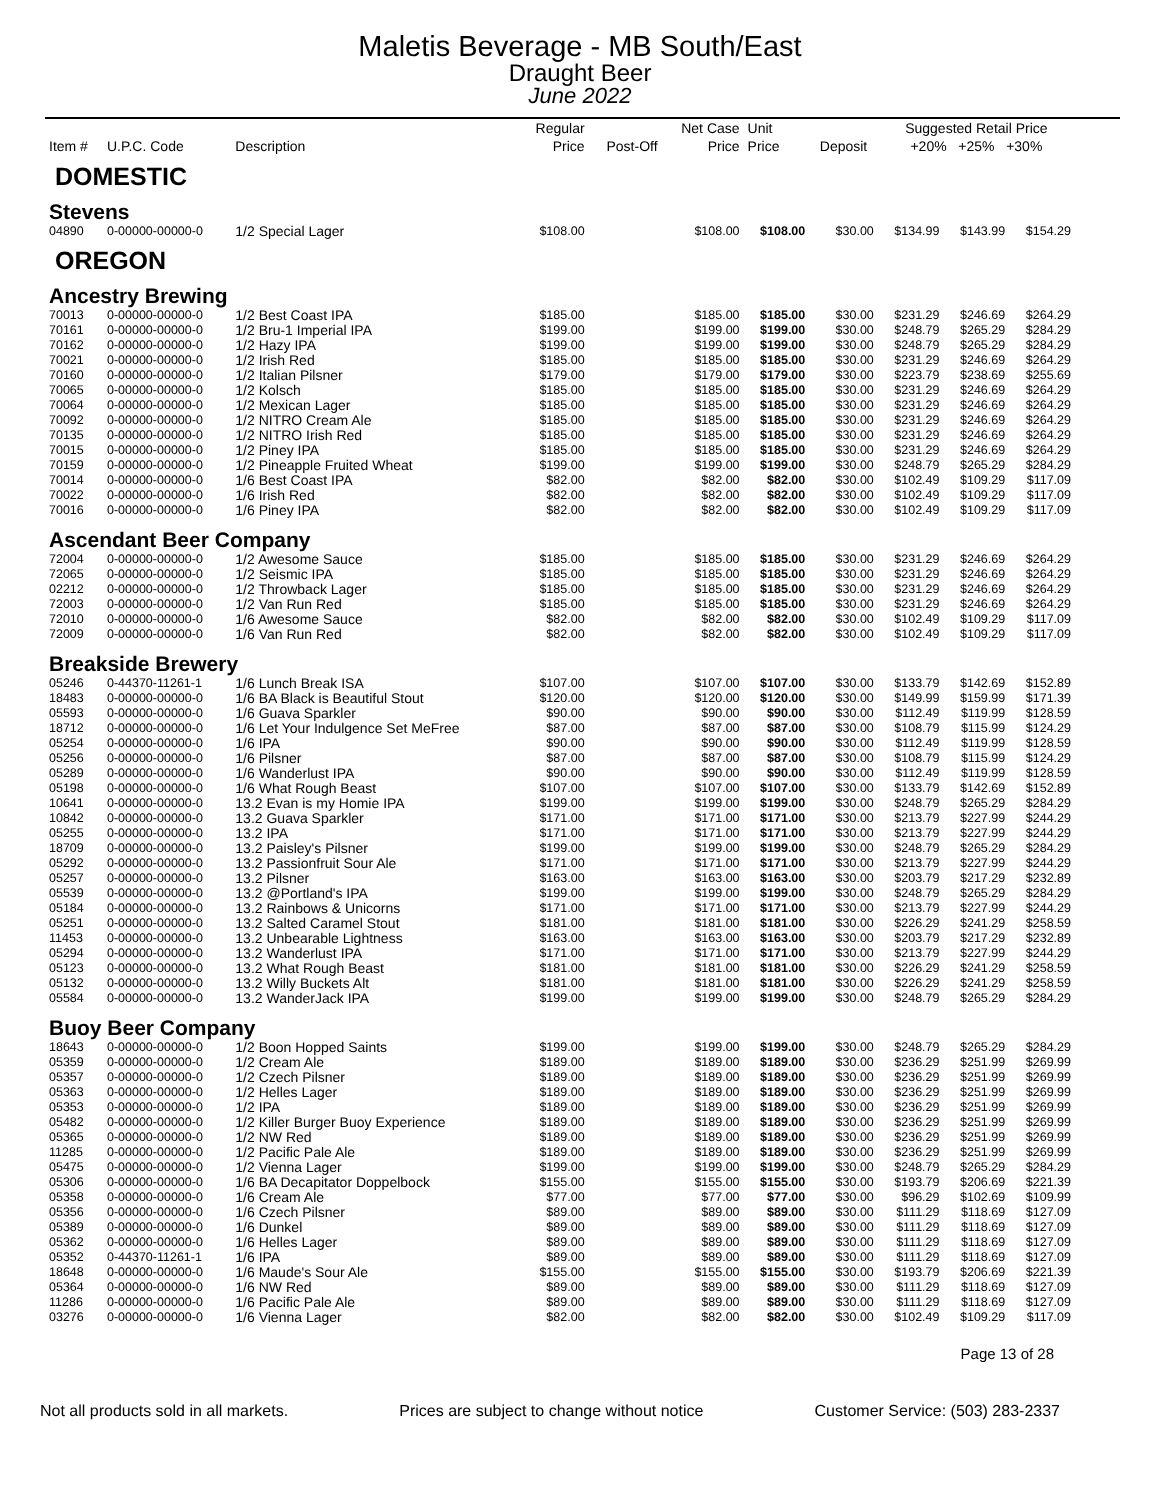Maletis Beverage - MB South/East
Draught Beer
June 2022
| Item # | U.P.C. Code | Description | Regular Price | Post-Off | Net Case Price | Unit Price | Deposit | Suggested Retail Price +20% +25% +30% | | |
| --- | --- | --- | --- | --- | --- | --- | --- | --- | --- | --- |
| DOMESTIC | | | | | | | | | | |
| Stevens | | | | | | | | | | |
| 04890 | 0-00000-00000-0 | 1/2 Special Lager | $108.00 | | $108.00 | $108.00 | $30.00 | $134.99 | $143.99 | $154.29 |
| OREGON | | | | | | | | | | |
| Ancestry Brewing | | | | | | | | | | |
| 70013 | 0-00000-00000-0 | 1/2 Best Coast IPA | $185.00 | | $185.00 | $185.00 | $30.00 | $231.29 | $246.69 | $264.29 |
| 70161 | 0-00000-00000-0 | 1/2 Bru-1 Imperial IPA | $199.00 | | $199.00 | $199.00 | $30.00 | $248.79 | $265.29 | $284.29 |
| 70162 | 0-00000-00000-0 | 1/2 Hazy IPA | $199.00 | | $199.00 | $199.00 | $30.00 | $248.79 | $265.29 | $284.29 |
| 70021 | 0-00000-00000-0 | 1/2 Irish Red | $185.00 | | $185.00 | $185.00 | $30.00 | $231.29 | $246.69 | $264.29 |
| 70160 | 0-00000-00000-0 | 1/2 Italian Pilsner | $179.00 | | $179.00 | $179.00 | $30.00 | $223.79 | $238.69 | $255.69 |
| 70065 | 0-00000-00000-0 | 1/2 Kolsch | $185.00 | | $185.00 | $185.00 | $30.00 | $231.29 | $246.69 | $264.29 |
| 70064 | 0-00000-00000-0 | 1/2 Mexican Lager | $185.00 | | $185.00 | $185.00 | $30.00 | $231.29 | $246.69 | $264.29 |
| 70092 | 0-00000-00000-0 | 1/2 NITRO Cream Ale | $185.00 | | $185.00 | $185.00 | $30.00 | $231.29 | $246.69 | $264.29 |
| 70135 | 0-00000-00000-0 | 1/2 NITRO Irish Red | $185.00 | | $185.00 | $185.00 | $30.00 | $231.29 | $246.69 | $264.29 |
| 70015 | 0-00000-00000-0 | 1/2 Piney IPA | $185.00 | | $185.00 | $185.00 | $30.00 | $231.29 | $246.69 | $264.29 |
| 70159 | 0-00000-00000-0 | 1/2 Pineapple Fruited Wheat | $199.00 | | $199.00 | $199.00 | $30.00 | $248.79 | $265.29 | $284.29 |
| 70014 | 0-00000-00000-0 | 1/6 Best Coast IPA | $82.00 | | $82.00 | $82.00 | $30.00 | $102.49 | $109.29 | $117.09 |
| 70022 | 0-00000-00000-0 | 1/6 Irish Red | $82.00 | | $82.00 | $82.00 | $30.00 | $102.49 | $109.29 | $117.09 |
| 70016 | 0-00000-00000-0 | 1/6 Piney IPA | $82.00 | | $82.00 | $82.00 | $30.00 | $102.49 | $109.29 | $117.09 |
| Ascendant Beer Company | | | | | | | | | | |
| 72004 | 0-00000-00000-0 | 1/2 Awesome Sauce | $185.00 | | $185.00 | $185.00 | $30.00 | $231.29 | $246.69 | $264.29 |
| 72065 | 0-00000-00000-0 | 1/2 Seismic IPA | $185.00 | | $185.00 | $185.00 | $30.00 | $231.29 | $246.69 | $264.29 |
| 02212 | 0-00000-00000-0 | 1/2 Throwback Lager | $185.00 | | $185.00 | $185.00 | $30.00 | $231.29 | $246.69 | $264.29 |
| 72003 | 0-00000-00000-0 | 1/2 Van Run Red | $185.00 | | $185.00 | $185.00 | $30.00 | $231.29 | $246.69 | $264.29 |
| 72010 | 0-00000-00000-0 | 1/6 Awesome Sauce | $82.00 | | $82.00 | $82.00 | $30.00 | $102.49 | $109.29 | $117.09 |
| 72009 | 0-00000-00000-0 | 1/6 Van Run Red | $82.00 | | $82.00 | $82.00 | $30.00 | $102.49 | $109.29 | $117.09 |
| Breakside Brewery | | | | | | | | | | |
| 05246 | 0-44370-11261-1 | 1/6 Lunch Break ISA | $107.00 | | $107.00 | $107.00 | $30.00 | $133.79 | $142.69 | $152.89 |
| 18483 | 0-00000-00000-0 | 1/6 BA Black is Beautiful Stout | $120.00 | | $120.00 | $120.00 | $30.00 | $149.99 | $159.99 | $171.39 |
| 05593 | 0-00000-00000-0 | 1/6 Guava Sparkler | $90.00 | | $90.00 | $90.00 | $30.00 | $112.49 | $119.99 | $128.59 |
| 18712 | 0-00000-00000-0 | 1/6 Let Your Indulgence Set MeFree | $87.00 | | $87.00 | $87.00 | $30.00 | $108.79 | $115.99 | $124.29 |
| 05254 | 0-00000-00000-0 | 1/6 IPA | $90.00 | | $90.00 | $90.00 | $30.00 | $112.49 | $119.99 | $128.59 |
| 05256 | 0-00000-00000-0 | 1/6 Pilsner | $87.00 | | $87.00 | $87.00 | $30.00 | $108.79 | $115.99 | $124.29 |
| 05289 | 0-00000-00000-0 | 1/6 Wanderlust IPA | $90.00 | | $90.00 | $90.00 | $30.00 | $112.49 | $119.99 | $128.59 |
| 05198 | 0-00000-00000-0 | 1/6 What Rough Beast | $107.00 | | $107.00 | $107.00 | $30.00 | $133.79 | $142.69 | $152.89 |
| 10641 | 0-00000-00000-0 | 13.2 Evan is my Homie IPA | $199.00 | | $199.00 | $199.00 | $30.00 | $248.79 | $265.29 | $284.29 |
| 10842 | 0-00000-00000-0 | 13.2 Guava Sparkler | $171.00 | | $171.00 | $171.00 | $30.00 | $213.79 | $227.99 | $244.29 |
| 05255 | 0-00000-00000-0 | 13.2 IPA | $171.00 | | $171.00 | $171.00 | $30.00 | $213.79 | $227.99 | $244.29 |
| 18709 | 0-00000-00000-0 | 13.2 Paisley's Pilsner | $199.00 | | $199.00 | $199.00 | $30.00 | $248.79 | $265.29 | $284.29 |
| 05292 | 0-00000-00000-0 | 13.2 Passionfruit Sour Ale | $171.00 | | $171.00 | $171.00 | $30.00 | $213.79 | $227.99 | $244.29 |
| 05257 | 0-00000-00000-0 | 13.2 Pilsner | $163.00 | | $163.00 | $163.00 | $30.00 | $203.79 | $217.29 | $232.89 |
| 05539 | 0-00000-00000-0 | 13.2 @Portland's IPA | $199.00 | | $199.00 | $199.00 | $30.00 | $248.79 | $265.29 | $284.29 |
| 05184 | 0-00000-00000-0 | 13.2 Rainbows & Unicorns | $171.00 | | $171.00 | $171.00 | $30.00 | $213.79 | $227.99 | $244.29 |
| 05251 | 0-00000-00000-0 | 13.2 Salted Caramel Stout | $181.00 | | $181.00 | $181.00 | $30.00 | $226.29 | $241.29 | $258.59 |
| 11453 | 0-00000-00000-0 | 13.2 Unbearable Lightness | $163.00 | | $163.00 | $163.00 | $30.00 | $203.79 | $217.29 | $232.89 |
| 05294 | 0-00000-00000-0 | 13.2 Wanderlust IPA | $171.00 | | $171.00 | $171.00 | $30.00 | $213.79 | $227.99 | $244.29 |
| 05123 | 0-00000-00000-0 | 13.2 What Rough Beast | $181.00 | | $181.00 | $181.00 | $30.00 | $226.29 | $241.29 | $258.59 |
| 05132 | 0-00000-00000-0 | 13.2 Willy Buckets Alt | $181.00 | | $181.00 | $181.00 | $30.00 | $226.29 | $241.29 | $258.59 |
| 05584 | 0-00000-00000-0 | 13.2 WanderJack IPA | $199.00 | | $199.00 | $199.00 | $30.00 | $248.79 | $265.29 | $284.29 |
| Buoy Beer Company | | | | | | | | | | |
| 18643 | 0-00000-00000-0 | 1/2 Boon Hopped Saints | $199.00 | | $199.00 | $199.00 | $30.00 | $248.79 | $265.29 | $284.29 |
| 05359 | 0-00000-00000-0 | 1/2 Cream Ale | $189.00 | | $189.00 | $189.00 | $30.00 | $236.29 | $251.99 | $269.99 |
| 05357 | 0-00000-00000-0 | 1/2 Czech Pilsner | $189.00 | | $189.00 | $189.00 | $30.00 | $236.29 | $251.99 | $269.99 |
| 05363 | 0-00000-00000-0 | 1/2 Helles Lager | $189.00 | | $189.00 | $189.00 | $30.00 | $236.29 | $251.99 | $269.99 |
| 05353 | 0-00000-00000-0 | 1/2 IPA | $189.00 | | $189.00 | $189.00 | $30.00 | $236.29 | $251.99 | $269.99 |
| 05482 | 0-00000-00000-0 | 1/2 Killer Burger Buoy Experience | $189.00 | | $189.00 | $189.00 | $30.00 | $236.29 | $251.99 | $269.99 |
| 05365 | 0-00000-00000-0 | 1/2 NW Red | $189.00 | | $189.00 | $189.00 | $30.00 | $236.29 | $251.99 | $269.99 |
| 11285 | 0-00000-00000-0 | 1/2 Pacific Pale Ale | $189.00 | | $189.00 | $189.00 | $30.00 | $236.29 | $251.99 | $269.99 |
| 05475 | 0-00000-00000-0 | 1/2 Vienna Lager | $199.00 | | $199.00 | $199.00 | $30.00 | $248.79 | $265.29 | $284.29 |
| 05306 | 0-00000-00000-0 | 1/6 BA Decapitator Doppelbock | $155.00 | | $155.00 | $155.00 | $30.00 | $193.79 | $206.69 | $221.39 |
| 05358 | 0-00000-00000-0 | 1/6 Cream Ale | $77.00 | | $77.00 | $77.00 | $30.00 | $96.29 | $102.69 | $109.99 |
| 05356 | 0-00000-00000-0 | 1/6 Czech Pilsner | $89.00 | | $89.00 | $89.00 | $30.00 | $111.29 | $118.69 | $127.09 |
| 05389 | 0-00000-00000-0 | 1/6 Dunkel | $89.00 | | $89.00 | $89.00 | $30.00 | $111.29 | $118.69 | $127.09 |
| 05362 | 0-00000-00000-0 | 1/6 Helles Lager | $89.00 | | $89.00 | $89.00 | $30.00 | $111.29 | $118.69 | $127.09 |
| 05352 | 0-44370-11261-1 | 1/6 IPA | $89.00 | | $89.00 | $89.00 | $30.00 | $111.29 | $118.69 | $127.09 |
| 18648 | 0-00000-00000-0 | 1/6 Maude's Sour Ale | $155.00 | | $155.00 | $155.00 | $30.00 | $193.79 | $206.69 | $221.39 |
| 05364 | 0-00000-00000-0 | 1/6 NW Red | $89.00 | | $89.00 | $89.00 | $30.00 | $111.29 | $118.69 | $127.09 |
| 11286 | 0-00000-00000-0 | 1/6 Pacific Pale Ale | $89.00 | | $89.00 | $89.00 | $30.00 | $111.29 | $118.69 | $127.09 |
| 03276 | 0-00000-00000-0 | 1/6 Vienna Lager | $82.00 | | $82.00 | $82.00 | $30.00 | $102.49 | $109.29 | $117.09 |
Page 13 of 28
Not all products sold in all markets. Prices are subject to change without notice Customer Service: (503) 283-2337